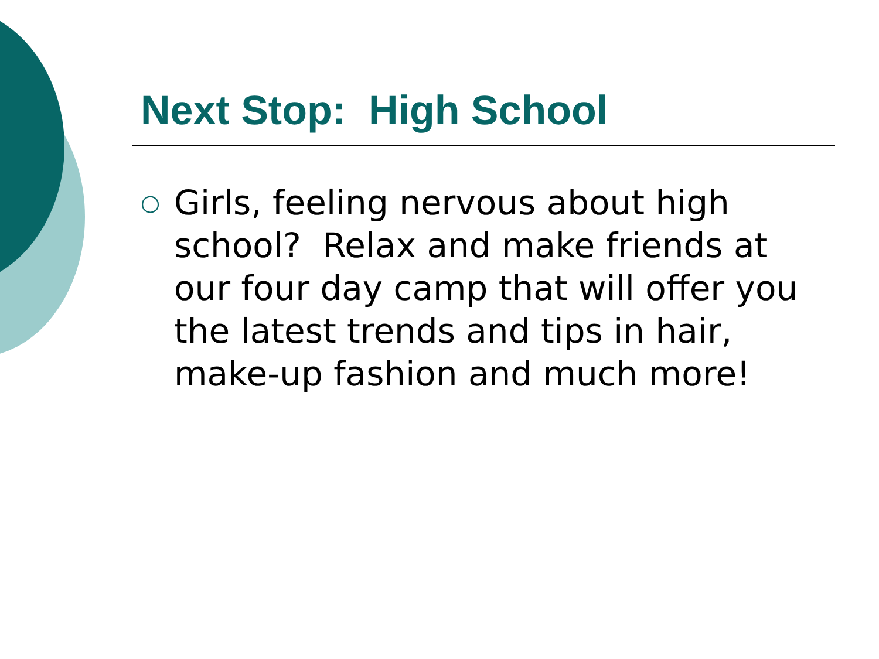Next Stop: High School
○
Girls, feeling nervous about high school? Relax and make friends at our four day camp that will offer you the latest trends and tips in hair, make-up fashion and much more!